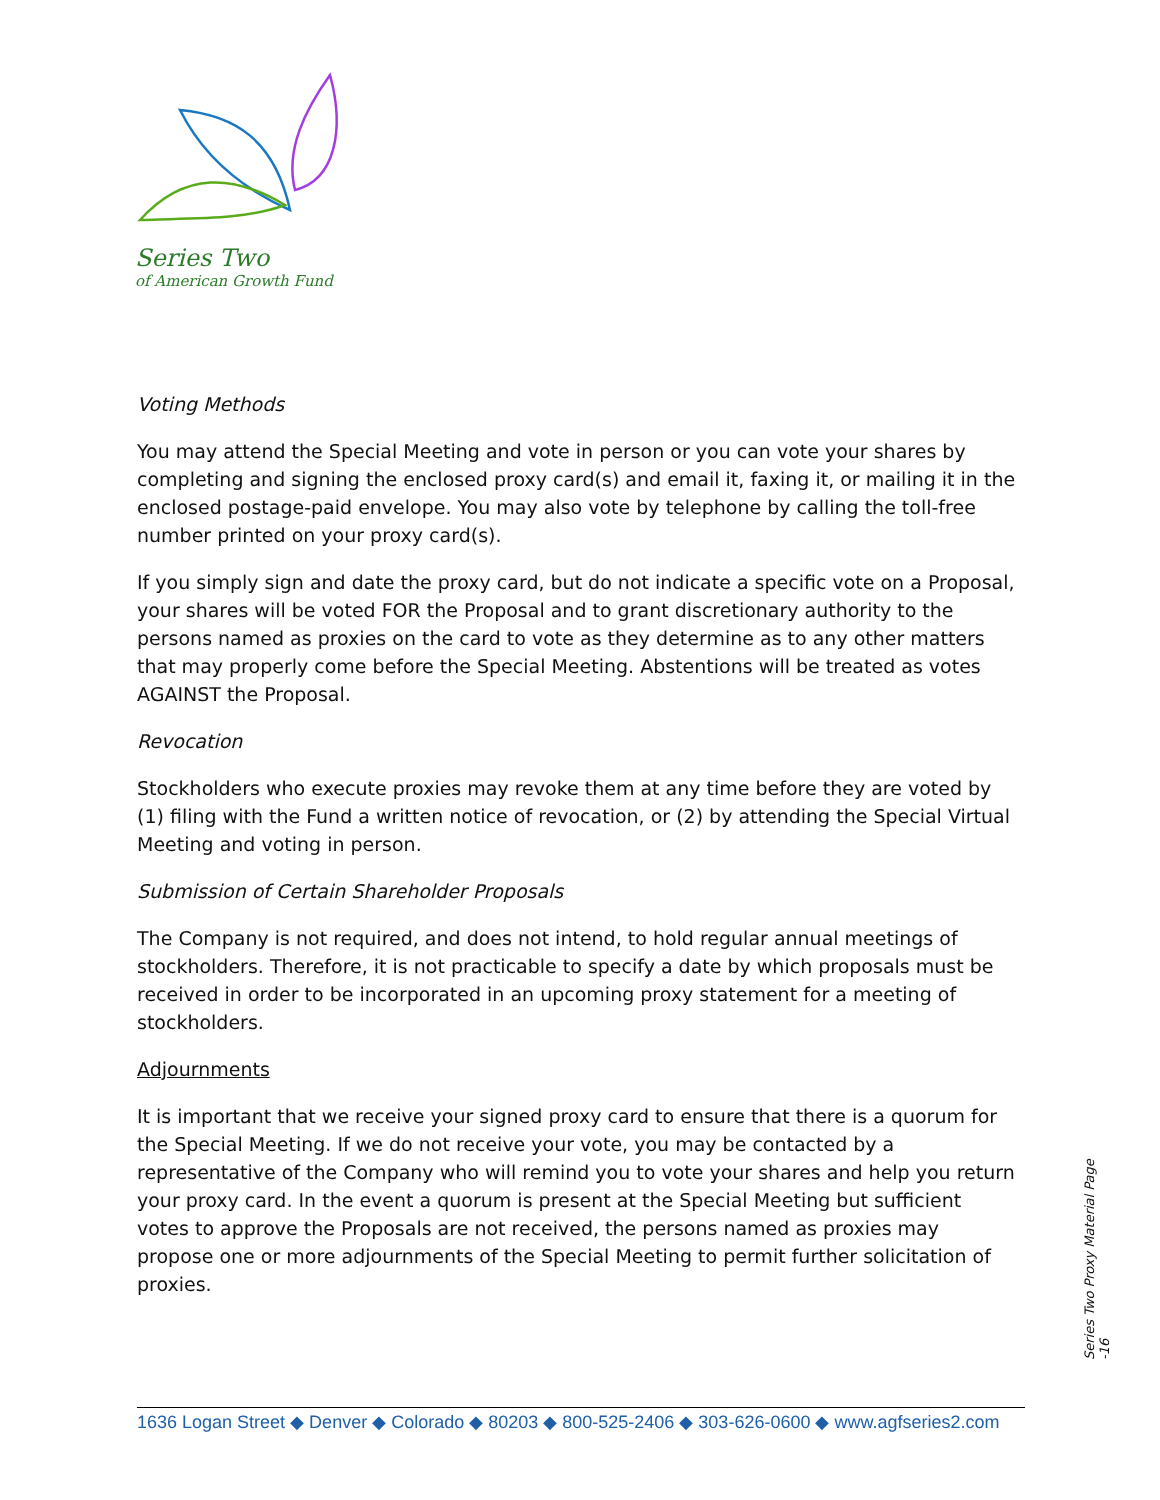Series Two
of American Growth Fund
Voting Methods
You may attend the Special Meeting and vote in person or you can vote your shares by completing and signing the enclosed proxy card(s) and email it, faxing it, or mailing it in the enclosed postage-paid envelope. You may also vote by telephone by calling the toll-free number printed on your proxy card(s).
If you simply sign and date the proxy card, but do not indicate a specific vote on a Proposal, your shares will be voted FOR the Proposal and to grant discretionary authority to the persons named as proxies on the card to vote as they determine as to any other matters that may properly come before the Special Meeting. Abstentions will be treated as votes AGAINST the Proposal.
Revocation
Stockholders who execute proxies may revoke them at any time before they are voted by (1) filing with the Fund a written notice of revocation, or (2) by attending the Special Virtual Meeting and voting in person.
Submission of Certain Shareholder Proposals
The Company is not required, and does not intend, to hold regular annual meetings of stockholders. Therefore, it is not practicable to specify a date by which proposals must be received in order to be incorporated in an upcoming proxy statement for a meeting of stockholders.
Adjournments
It is important that we receive your signed proxy card to ensure that there is a quorum for the Special Meeting. If we do not receive your vote, you may be contacted by a representative of the Company who will remind you to vote your shares and help you return your proxy card. In the event a quorum is present at the Special Meeting but sufficient votes to approve the Proposals are not received, the persons named as proxies may propose one or more adjournments of the Special Meeting to permit further solicitation of proxies.
Series Two Proxy Material Page -16
1636 Logan Street ◆ Denver ◆ Colorado ◆ 80203 ◆ 800-525-2406 ◆ 303-626-0600 ◆ www.agfseries2.com